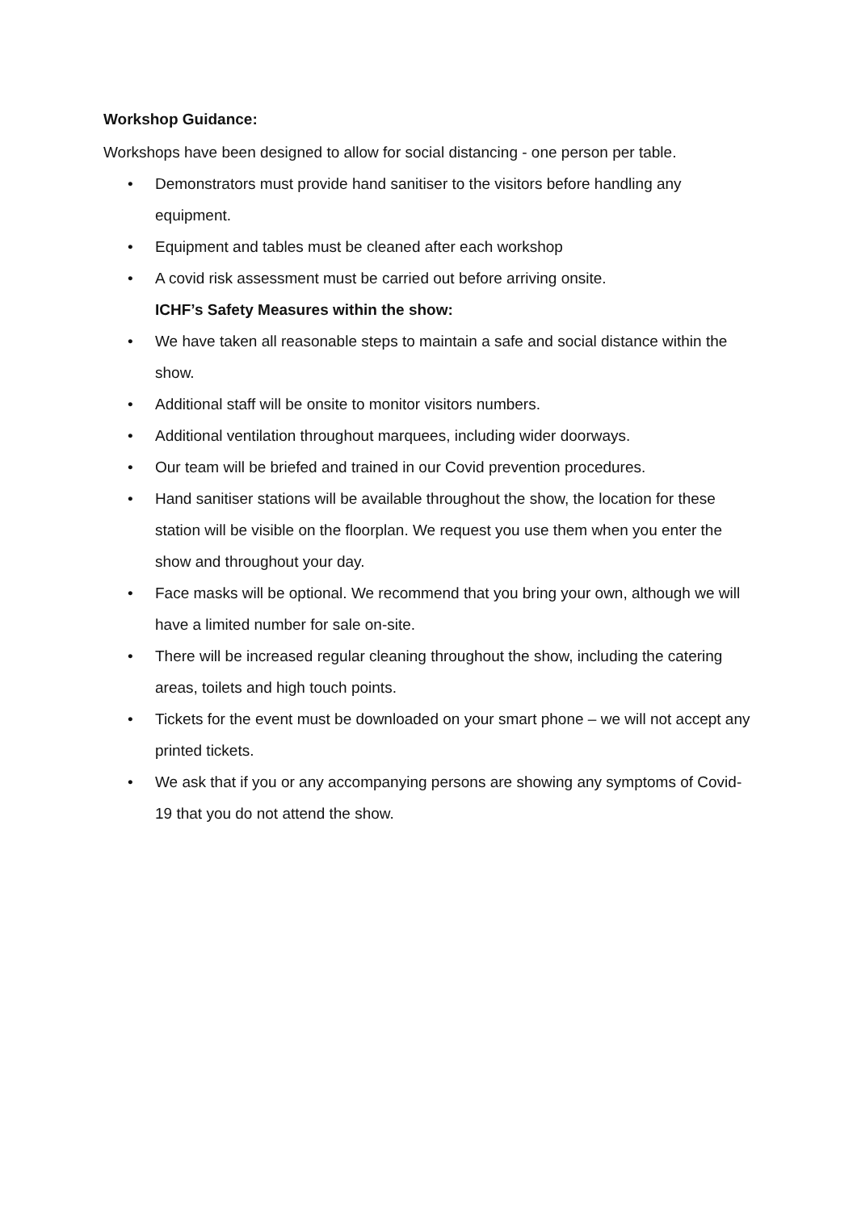Workshop Guidance:
Workshops have been designed to allow for social distancing - one person per table.
• Demonstrators must provide hand sanitiser to the visitors before handling any equipment.
• Equipment and tables must be cleaned after each workshop
• A covid risk assessment must be carried out before arriving onsite.
ICHF’s Safety Measures within the show:
• We have taken all reasonable steps to maintain a safe and social distance within the show.
• Additional staff will be onsite to monitor visitors numbers.
• Additional ventilation throughout marquees, including wider doorways.
• Our team will be briefed and trained in our Covid prevention procedures.
• Hand sanitiser stations will be available throughout the show, the location for these station will be visible on the floorplan. We request you use them when you enter the show and throughout your day.
• Face masks will be optional. We recommend that you bring your own, although we will have a limited number for sale on-site.
• There will be increased regular cleaning throughout the show, including the catering areas, toilets and high touch points.
• Tickets for the event must be downloaded on your smart phone – we will not accept any printed tickets.
• We ask that if you or any accompanying persons are showing any symptoms of Covid-19 that you do not attend the show.